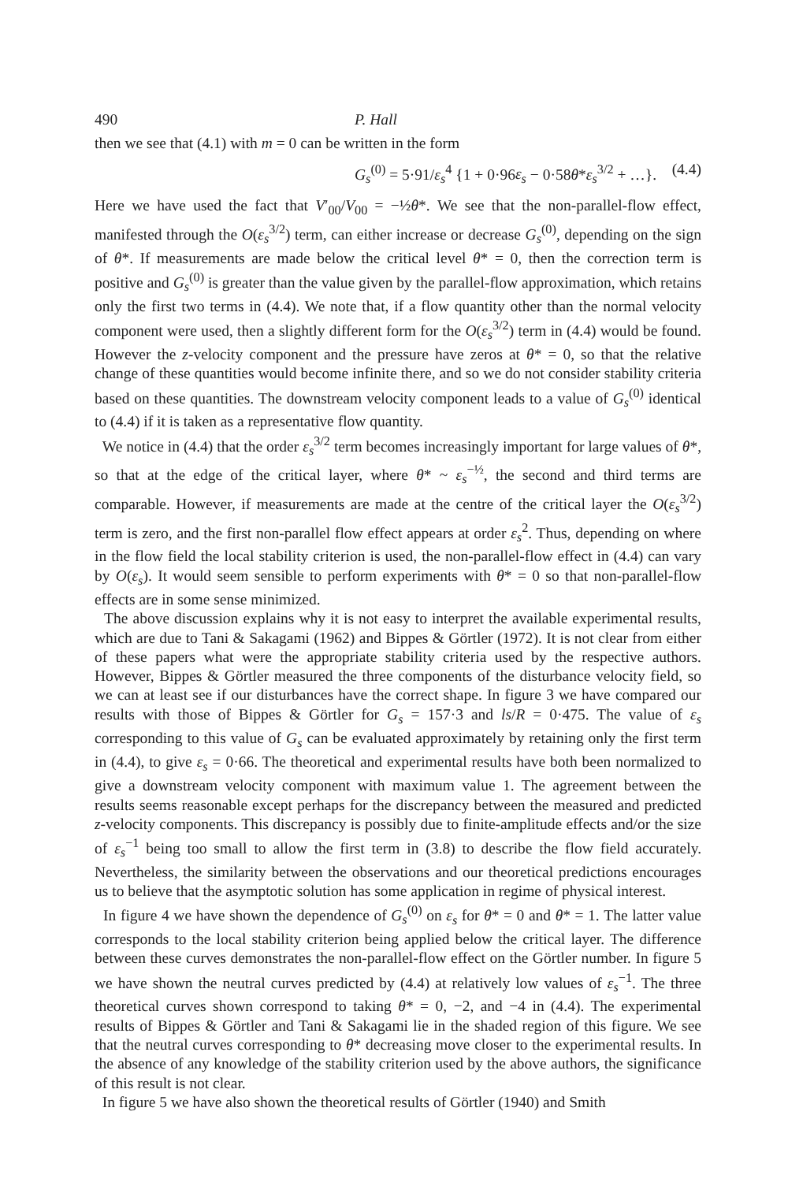490 P. Hall
then we see that (4.1) with m = 0 can be written in the form
G<sub>s</sub><sup>(0)</sup> = 5·91/ε<sub>s</sub><sup>4</sup> {1 + 0·96ε<sub>s</sub> − 0·58θ*ε<sub>s</sub><sup>3/2</sup> + …}. (4.4)
Here we have used the fact that V′<sub>00</sub>/V<sub>00</sub> = −½θ*. We see that the non-parallel-flow effect, manifested through the O(ε<sub>s</sub><sup>3/2</sup>) term, can either increase or decrease G<sub>s</sub><sup>(0)</sup>, depending on the sign of θ*. If measurements are made below the critical level θ* = 0, then the correction term is positive and G<sub>s</sub><sup>(0)</sup> is greater than the value given by the parallel-flow approximation, which retains only the first two terms in (4.4). We note that, if a flow quantity other than the normal velocity component were used, then a slightly different form for the O(ε<sub>s</sub><sup>3/2</sup>) term in (4.4) would be found. However the z-velocity component and the pressure have zeros at θ* = 0, so that the relative change of these quantities would become infinite there, and so we do not consider stability criteria based on these quantities. The downstream velocity component leads to a value of G<sub>s</sub><sup>(0)</sup> identical to (4.4) if it is taken as a representative flow quantity.
We notice in (4.4) that the order ε<sub>s</sub><sup>3/2</sup> term becomes increasingly important for large values of θ*, so that at the edge of the critical layer, where θ* ~ ε<sub>s</sub><sup>−½</sup>, the second and third terms are comparable. However, if measurements are made at the centre of the critical layer the O(ε<sub>s</sub><sup>3/2</sup>) term is zero, and the first non-parallel flow effect appears at order ε<sub>s</sub><sup>2</sup>. Thus, depending on where in the flow field the local stability criterion is used, the non-parallel-flow effect in (4.4) can vary by O(ε<sub>s</sub>). It would seem sensible to perform experiments with θ* = 0 so that non-parallel-flow effects are in some sense minimized.
The above discussion explains why it is not easy to interpret the available experimental results, which are due to Tani & Sakagami (1962) and Bippes & Görtler (1972). It is not clear from either of these papers what were the appropriate stability criteria used by the respective authors. However, Bippes & Görtler measured the three components of the disturbance velocity field, so we can at least see if our disturbances have the correct shape. In figure 3 we have compared our results with those of Bippes & Görtler for G<sub>s</sub> = 157·3 and ls/R = 0·475. The value of ε<sub>s</sub> corresponding to this value of G<sub>s</sub> can be evaluated approximately by retaining only the first term in (4.4), to give ε<sub>s</sub> = 0·66. The theoretical and experimental results have both been normalized to give a downstream velocity component with maximum value 1. The agreement between the results seems reasonable except perhaps for the discrepancy between the measured and predicted z-velocity components. This discrepancy is possibly due to finite-amplitude effects and/or the size of ε<sub>s</sub><sup>−1</sup> being too small to allow the first term in (3.8) to describe the flow field accurately. Nevertheless, the similarity between the observations and our theoretical predictions encourages us to believe that the asymptotic solution has some application in regime of physical interest.
In figure 4 we have shown the dependence of G<sub>s</sub><sup>(0)</sup> on ε<sub>s</sub> for θ* = 0 and θ* = 1. The latter value corresponds to the local stability criterion being applied below the critical layer. The difference between these curves demonstrates the non-parallel-flow effect on the Görtler number. In figure 5 we have shown the neutral curves predicted by (4.4) at relatively low values of ε<sub>s</sub><sup>−1</sup>. The three theoretical curves shown correspond to taking θ* = 0, −2, and −4 in (4.4). The experimental results of Bippes & Görtler and Tani & Sakagami lie in the shaded region of this figure. We see that the neutral curves corresponding to θ* decreasing move closer to the experimental results. In the absence of any knowledge of the stability criterion used by the above authors, the significance of this result is not clear.
In figure 5 we have also shown the theoretical results of Görtler (1940) and Smith